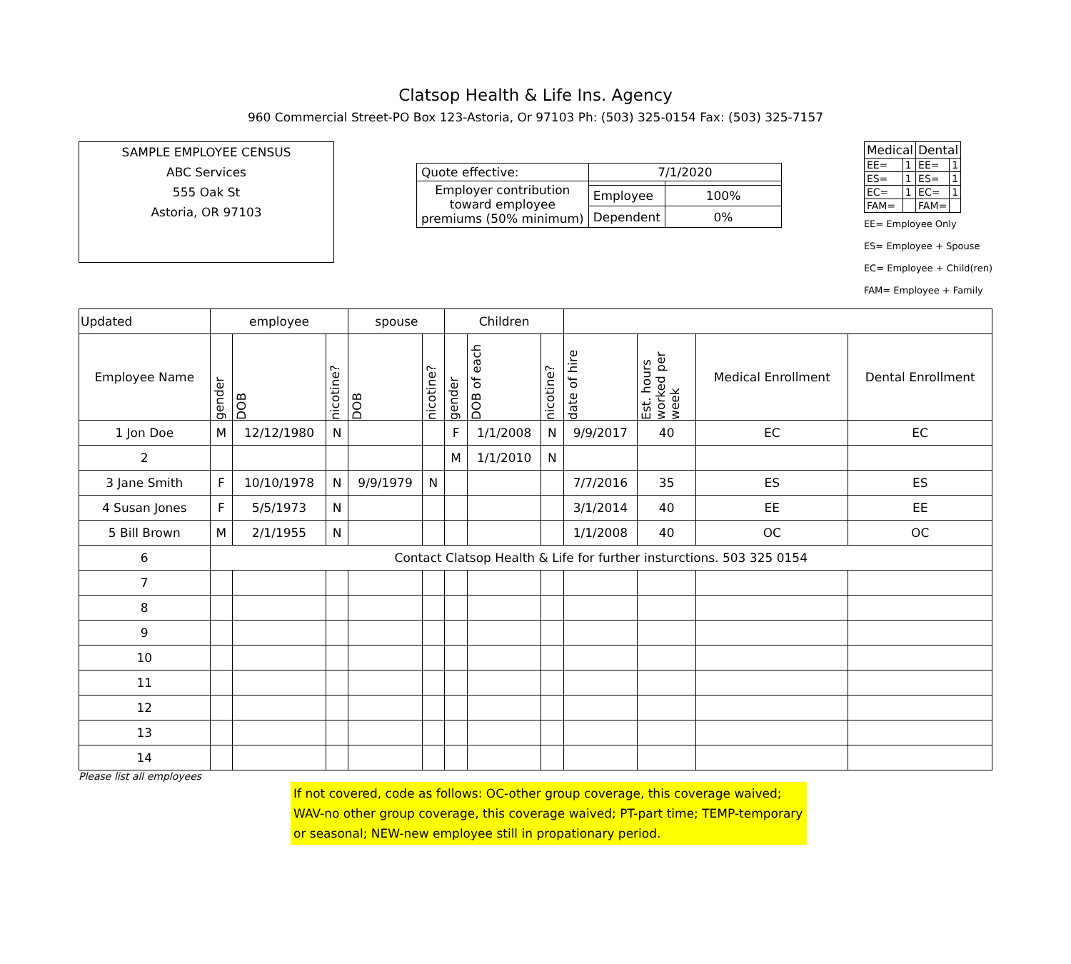Clatsop Health & Life Ins. Agency
960 Commercial Street-PO Box 123-Astoria, Or 97103 Ph: (503) 325-0154 Fax: (503) 325-7157
SAMPLE EMPLOYEE CENSUS
ABC Services
555 Oak St
Astoria, OR 97103
| Quote effective: | 7/1/2020 | |
| Employer contribution toward employee premiums (50% minimum) | | |
| | Employee | 100% |
| | Dependent | 0% |
| Medical | | Dental | |
| --- | --- | --- | --- |
| EE= | 1 | EE= | 1 |
| ES= | 1 | ES= | 1 |
| EC= | 1 | EC= | 1 |
| FAM= | | FAM= | |
EE= Employee Only
ES= Employee + Spouse
EC= Employee + Child(ren)
FAM= Employee + Family
| Updated | employee | | | spouse | | Children | | | | | | |
| --- | --- | --- | --- | --- | --- | --- | --- | --- | --- | --- | --- | --- |
| Employee Name | gender | DOB | nicotine? | DOB | nicotine? | gender | DOB of each | nicotine? | date of hire | Est. hours worked per week | Medical Enrollment | Dental Enrollment |
| 1 Jon Doe | M | 12/12/1980 | N | | | F | 1/1/2008 | N | 9/9/2017 | 40 | EC | EC |
| 2 | | | | | | M | 1/1/2010 | N | | | | |
| 3 Jane Smith | F | 10/10/1978 | N | 9/9/1979 | N | | | | 7/7/2016 | 35 | ES | ES |
| 4 Susan Jones | F | 5/5/1973 | N | | | | | | 3/1/2014 | 40 | EE | EE |
| 5 Bill Brown | M | 2/1/1955 | N | | | | | | 1/1/2008 | 40 | OC | OC |
| 6 | Contact Clatsop Health & Life for further insturctions. 503 325 0154 | | | | | | | | | | | |
| 7 | | | | | | | | | | | | |
| 8 | | | | | | | | | | | | |
| 9 | | | | | | | | | | | | |
| 10 | | | | | | | | | | | | |
| 11 | | | | | | | | | | | | |
| 12 | | | | | | | | | | | | |
| 13 | | | | | | | | | | | | |
| 14 | | | | | | | | | | | | |
Please list all employees
If not covered, code as follows: OC-other group coverage, this coverage waived; WAV-no other group coverage, this coverage waived; PT-part time; TEMP-temporary or seasonal; NEW-new employee still in propationary period.